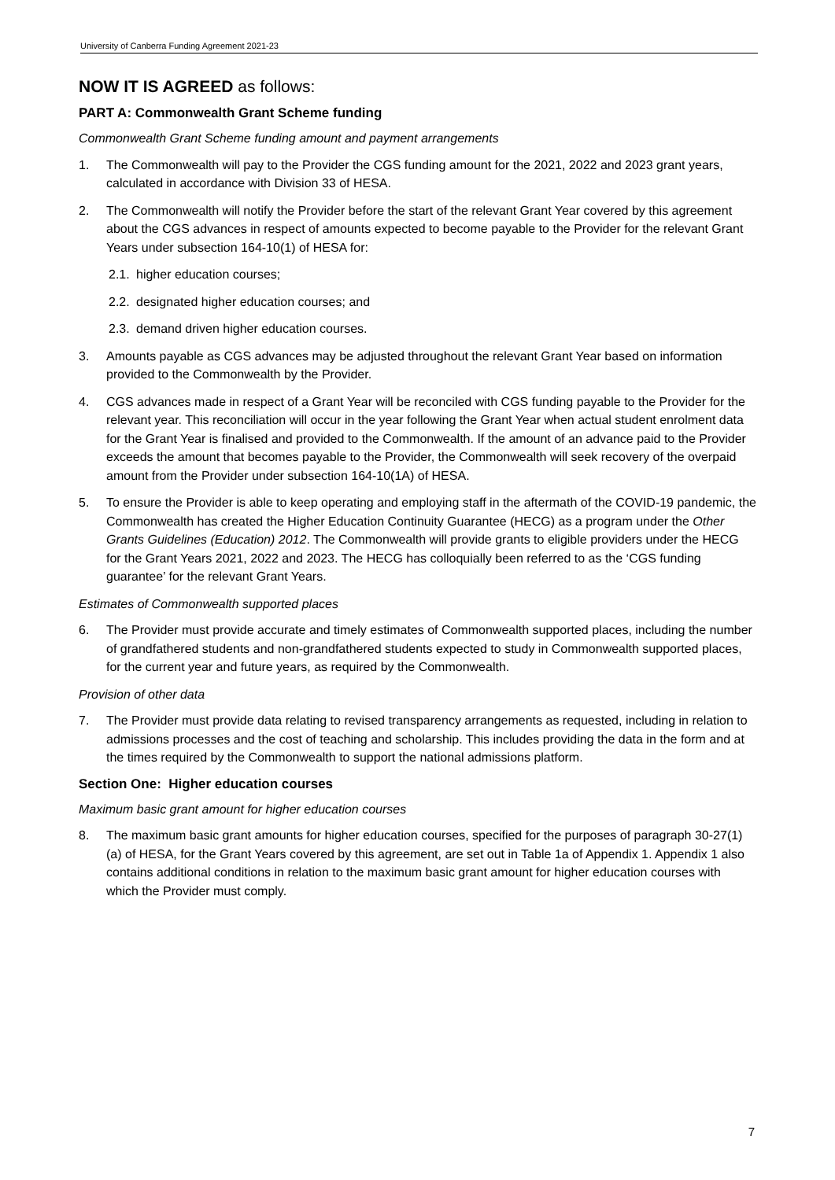University of Canberra Funding Agreement 2021-23
NOW IT IS AGREED as follows:
PART A: Commonwealth Grant Scheme funding
Commonwealth Grant Scheme funding amount and payment arrangements
1. The Commonwealth will pay to the Provider the CGS funding amount for the 2021, 2022 and 2023 grant years, calculated in accordance with Division 33 of HESA.
2. The Commonwealth will notify the Provider before the start of the relevant Grant Year covered by this agreement about the CGS advances in respect of amounts expected to become payable to the Provider for the relevant Grant Years under subsection 164-10(1) of HESA for:
2.1. higher education courses;
2.2. designated higher education courses; and
2.3. demand driven higher education courses.
3. Amounts payable as CGS advances may be adjusted throughout the relevant Grant Year based on information provided to the Commonwealth by the Provider.
4. CGS advances made in respect of a Grant Year will be reconciled with CGS funding payable to the Provider for the relevant year. This reconciliation will occur in the year following the Grant Year when actual student enrolment data for the Grant Year is finalised and provided to the Commonwealth. If the amount of an advance paid to the Provider exceeds the amount that becomes payable to the Provider, the Commonwealth will seek recovery of the overpaid amount from the Provider under subsection 164-10(1A) of HESA.
5. To ensure the Provider is able to keep operating and employing staff in the aftermath of the COVID-19 pandemic, the Commonwealth has created the Higher Education Continuity Guarantee (HECG) as a program under the Other Grants Guidelines (Education) 2012. The Commonwealth will provide grants to eligible providers under the HECG for the Grant Years 2021, 2022 and 2023. The HECG has colloquially been referred to as the ‘CGS funding guarantee’ for the relevant Grant Years.
Estimates of Commonwealth supported places
6. The Provider must provide accurate and timely estimates of Commonwealth supported places, including the number of grandfathered students and non-grandfathered students expected to study in Commonwealth supported places, for the current year and future years, as required by the Commonwealth.
Provision of other data
7. The Provider must provide data relating to revised transparency arrangements as requested, including in relation to admissions processes and the cost of teaching and scholarship. This includes providing the data in the form and at the times required by the Commonwealth to support the national admissions platform.
Section One: Higher education courses
Maximum basic grant amount for higher education courses
8. The maximum basic grant amounts for higher education courses, specified for the purposes of paragraph 30-27(1)(a) of HESA, for the Grant Years covered by this agreement, are set out in Table 1a of Appendix 1. Appendix 1 also contains additional conditions in relation to the maximum basic grant amount for higher education courses with which the Provider must comply.
7